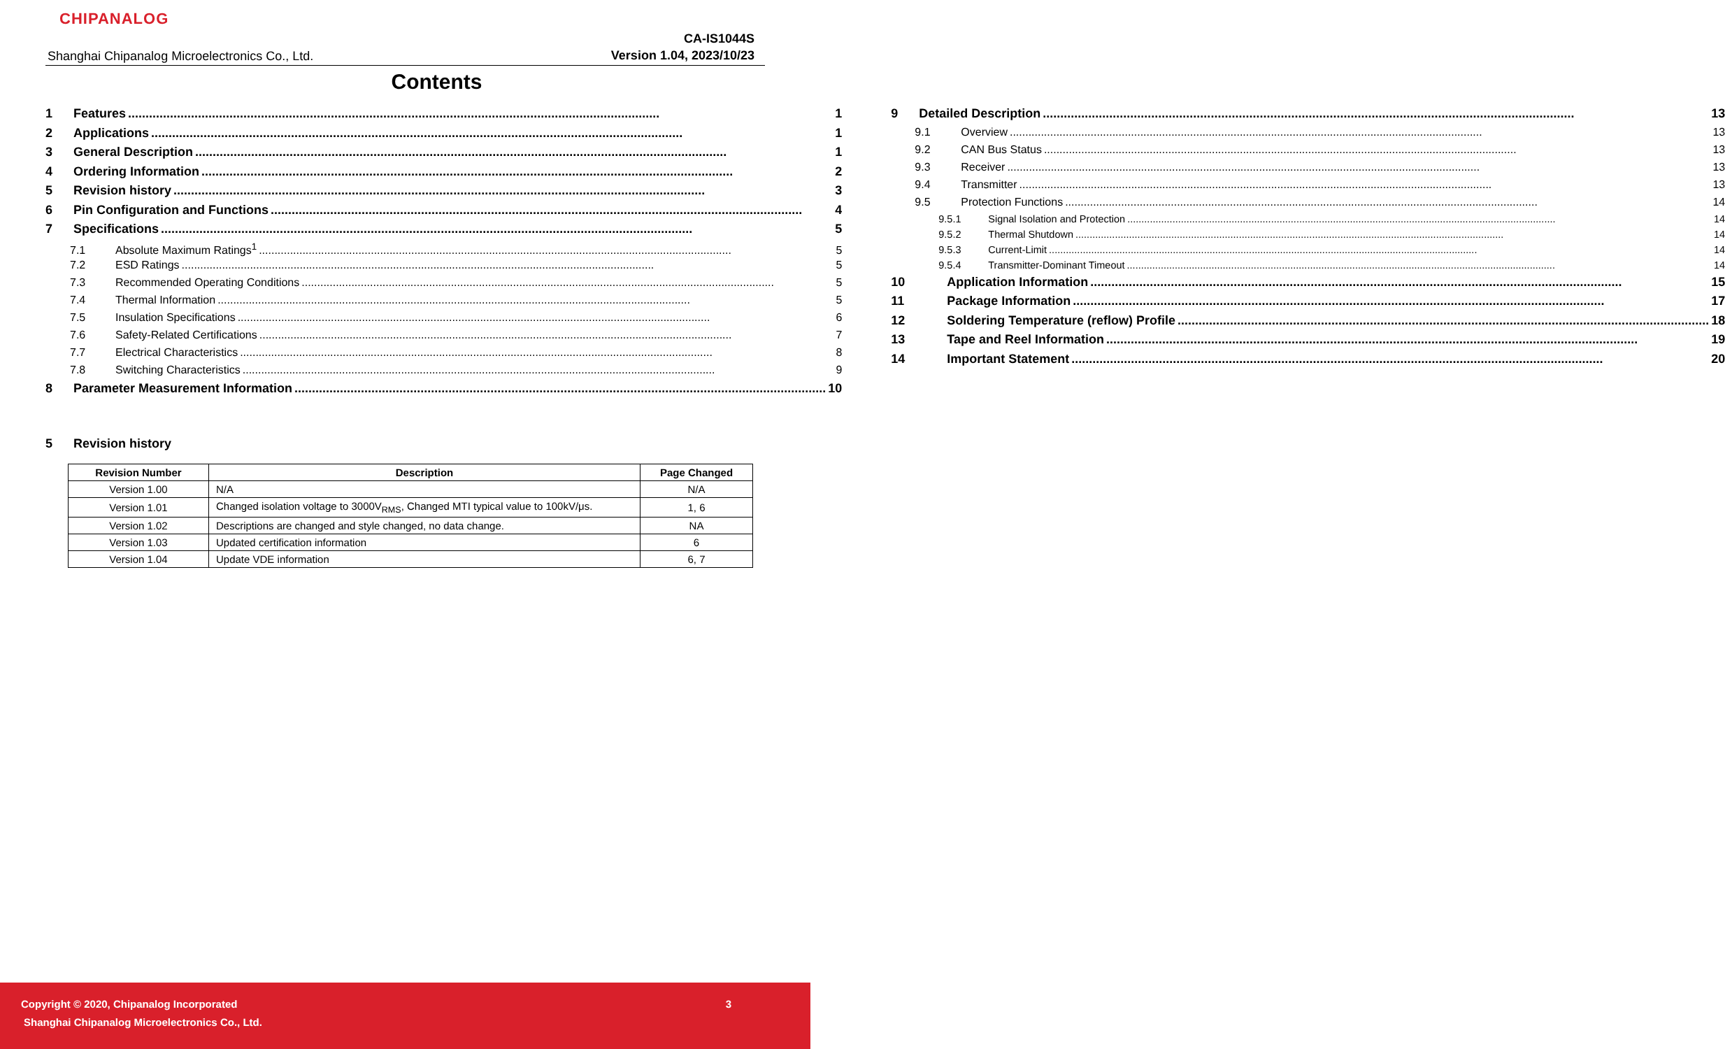CHIPANALOG
Shanghai Chipanalog Microelectronics Co., Ltd.
CA-IS1044S
Version 1.04, 2023/10/23
Contents
1 Features 1
2 Applications 1
3 General Description 1
4 Ordering Information 2
5 Revision history 3
6 Pin Configuration and Functions 4
7 Specifications 5
7.1 Absolute Maximum Ratings<sup>1</sup> 5
7.2 ESD Ratings 5
7.3 Recommended Operating Conditions 5
7.4 Thermal Information 5
7.5 Insulation Specifications 6
7.6 Safety-Related Certifications 7
7.7 Electrical Characteristics 8
7.8 Switching Characteristics 9
8 Parameter Measurement Information 10
9 Detailed Description 13
9.1 Overview 13
9.2 CAN Bus Status 13
9.3 Receiver 13
9.4 Transmitter 13
9.5 Protection Functions 14
9.5.1 Signal Isolation and Protection 14
9.5.2 Thermal Shutdown 14
9.5.3 Current-Limit 14
9.5.4 Transmitter-Dominant Timeout 14
10 Application Information 15
11 Package Information 17
12 Soldering Temperature (reflow) Profile 18
13 Tape and Reel Information 19
14 Important Statement 20
5 Revision history
| Revision Number | Description | Page Changed |
| --- | --- | --- |
| Version 1.00 | N/A | N/A |
| Version 1.01 | Changed isolation voltage to 3000V<sub>RMS</sub>, Changed MTI typical value to 100kV/μs. | 1, 6 |
| Version 1.02 | Descriptions are changed and style changed, no data change. | NA |
| Version 1.03 | Updated certification information | 6 |
| Version 1.04 | Update VDE information | 6, 7 |
Copyright © 2020, Chipanalog Incorporated 3
Shanghai Chipanalog Microelectronics Co., Ltd.